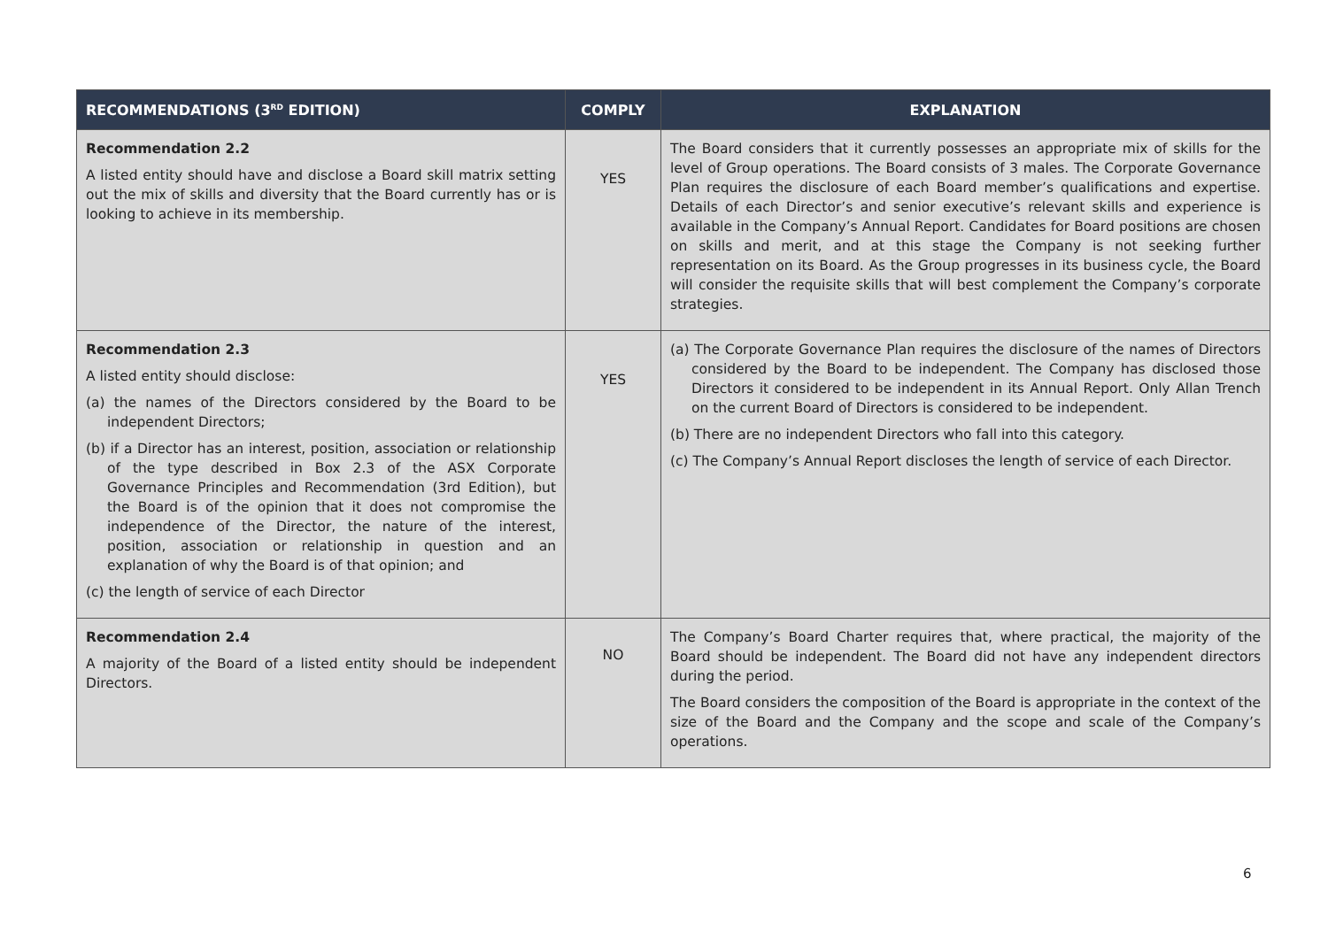| RECOMMENDATIONS (3<sup>RD</sup> EDITION) | COMPLY | EXPLANATION |
| --- | --- | --- |
| Recommendation 2.2 A listed entity should have and disclose a Board skill matrix setting out the mix of skills and diversity that the Board currently has or is looking to achieve in its membership. | YES | The Board considers that it currently possesses an appropriate mix of skills for the level of Group operations. The Board consists of 3 males. The Corporate Governance Plan requires the disclosure of each Board member’s qualifications and expertise. Details of each Director’s and senior executive’s relevant skills and experience is available in the Company’s Annual Report. Candidates for Board positions are chosen on skills and merit, and at this stage the Company is not seeking further representation on its Board. As the Group progresses in its business cycle, the Board will consider the requisite skills that will best complement the Company’s corporate strategies. |
| Recommendation 2.3 A listed entity should disclose: (a) the names of the Directors considered by the Board to be independent Directors; (b) if a Director has an interest, position, association or relationship of the type described in Box 2.3 of the ASX Corporate Governance Principles and Recommendation (3rd Edition), but the Board is of the opinion that it does not compromise the independence of the Director, the nature of the interest, position, association or relationship in question and an explanation of why the Board is of that opinion; and (c) the length of service of each Director | YES | (a) The Corporate Governance Plan requires the disclosure of the names of Directors considered by the Board to be independent. The Company has disclosed those Directors it considered to be independent in its Annual Report. Only Allan Trench on the current Board of Directors is considered to be independent. (b) There are no independent Directors who fall into this category. (c) The Company’s Annual Report discloses the length of service of each Director. |
| Recommendation 2.4 A majority of the Board of a listed entity should be independent Directors. | NO | The Company’s Board Charter requires that, where practical, the majority of the Board should be independent. The Board did not have any independent directors during the period. The Board considers the composition of the Board is appropriate in the context of the size of the Board and the Company and the scope and scale of the Company’s operations. |
6